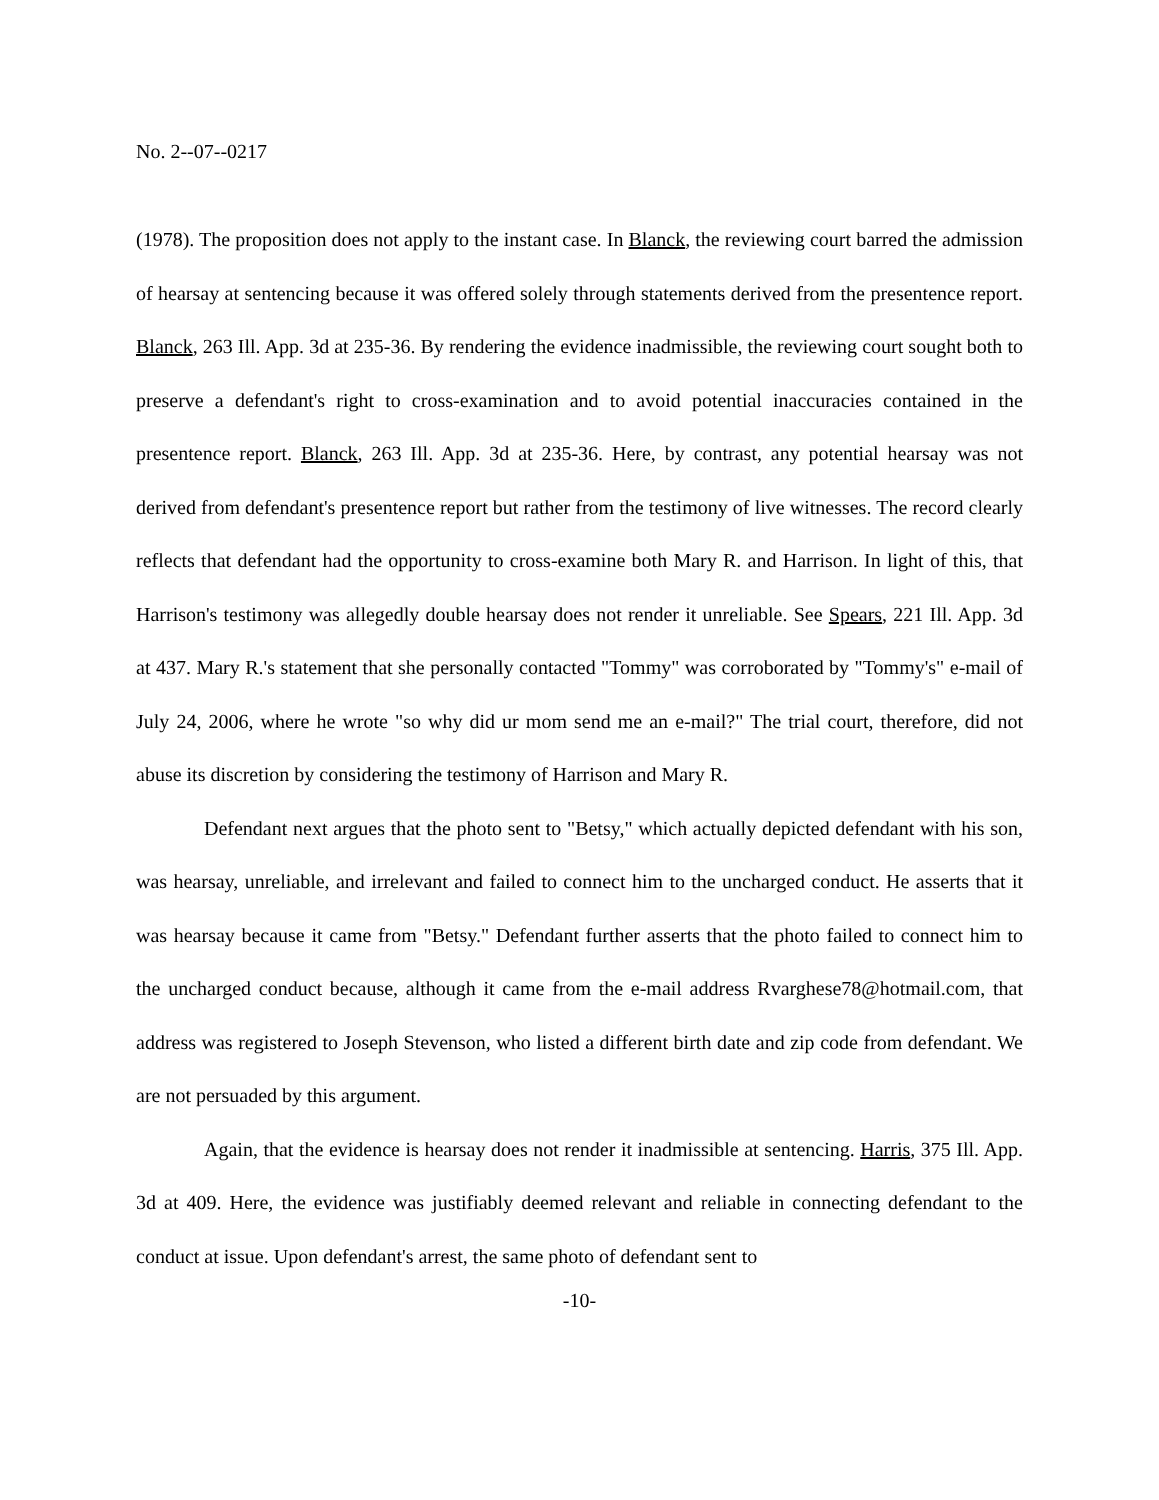No. 2--07--0217
(1978). The proposition does not apply to the instant case. In Blanck, the reviewing court barred the admission of hearsay at sentencing because it was offered solely through statements derived from the presentence report. Blanck, 263 Ill. App. 3d at 235-36. By rendering the evidence inadmissible, the reviewing court sought both to preserve a defendant's right to cross-examination and to avoid potential inaccuracies contained in the presentence report. Blanck, 263 Ill. App. 3d at 235-36. Here, by contrast, any potential hearsay was not derived from defendant's presentence report but rather from the testimony of live witnesses. The record clearly reflects that defendant had the opportunity to cross-examine both Mary R. and Harrison. In light of this, that Harrison's testimony was allegedly double hearsay does not render it unreliable. See Spears, 221 Ill. App. 3d at 437. Mary R.'s statement that she personally contacted "Tommy" was corroborated by "Tommy's" e-mail of July 24, 2006, where he wrote "so why did ur mom send me an e-mail?" The trial court, therefore, did not abuse its discretion by considering the testimony of Harrison and Mary R.
Defendant next argues that the photo sent to "Betsy," which actually depicted defendant with his son, was hearsay, unreliable, and irrelevant and failed to connect him to the uncharged conduct. He asserts that it was hearsay because it came from "Betsy." Defendant further asserts that the photo failed to connect him to the uncharged conduct because, although it came from the e-mail address Rvarghese78@hotmail.com, that address was registered to Joseph Stevenson, who listed a different birth date and zip code from defendant. We are not persuaded by this argument.
Again, that the evidence is hearsay does not render it inadmissible at sentencing. Harris, 375 Ill. App. 3d at 409. Here, the evidence was justifiably deemed relevant and reliable in connecting defendant to the conduct at issue. Upon defendant's arrest, the same photo of defendant sent to
-10-